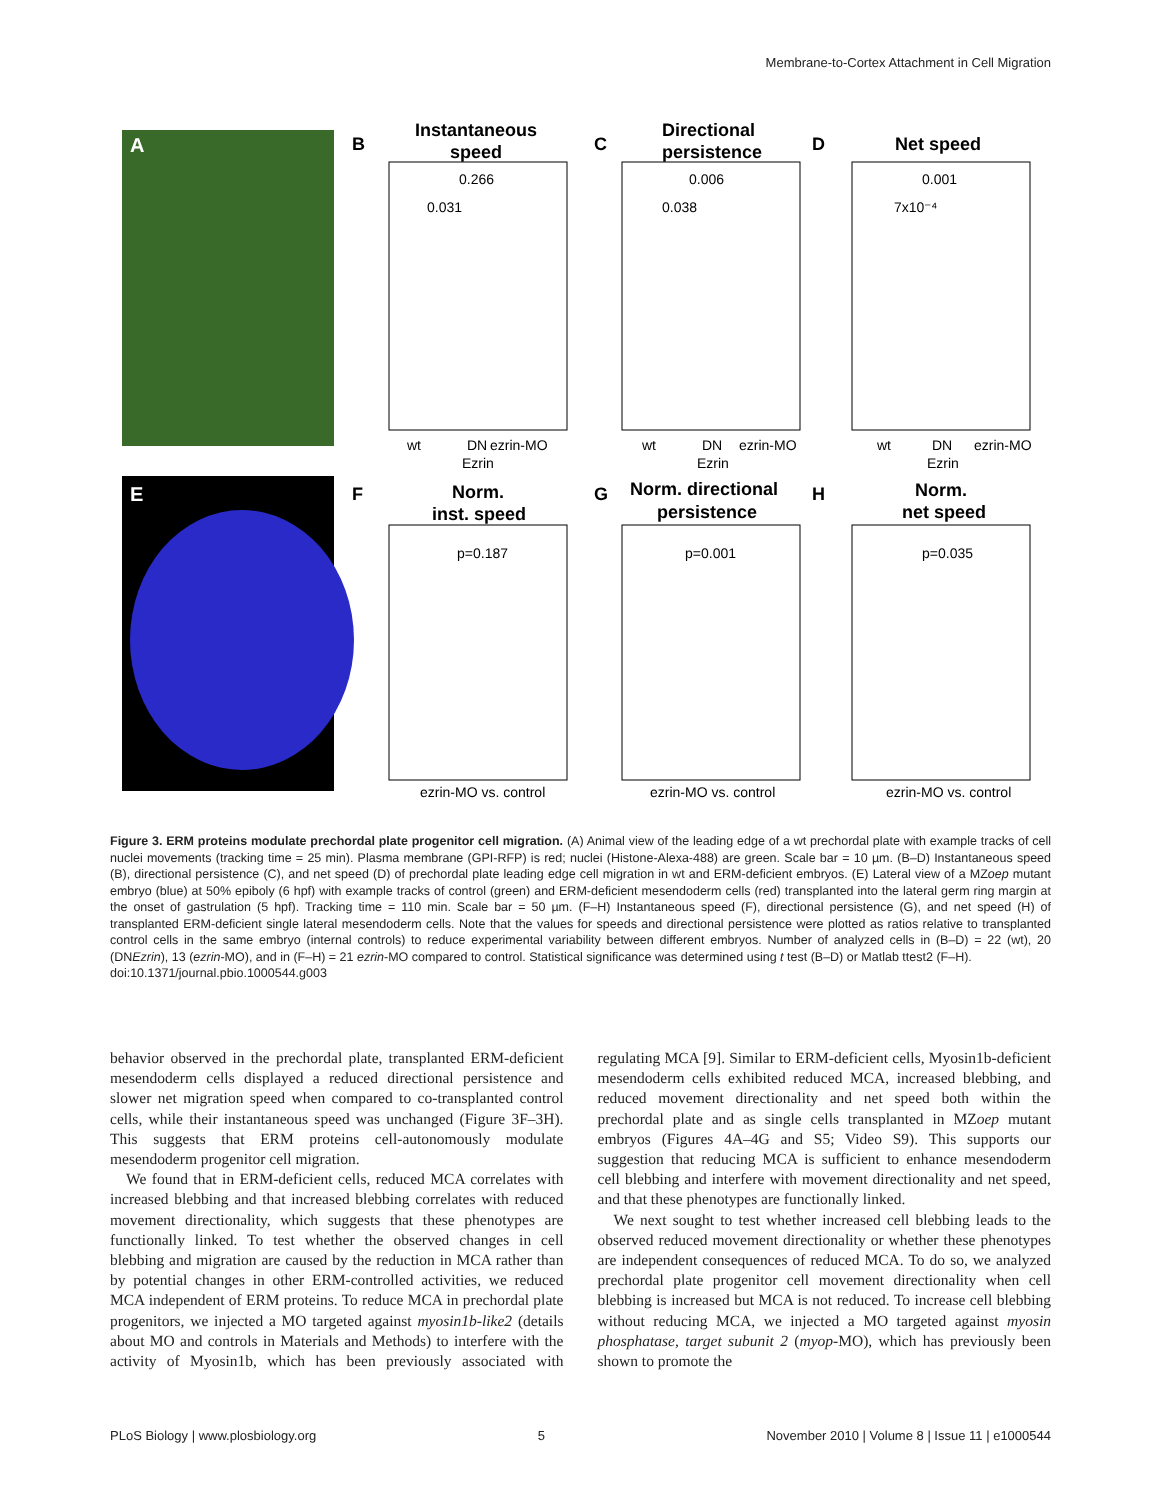Membrane-to-Cortex Attachment in Cell Migration
A
E
B
Instantaneous
speed
C
Directional
persistence
D
Net speed
F
Norm.
inst. speed
G
Norm. directional
persistence
H
Norm.
net speed
0.266
0.031
0.006
0.038
0.001
7x10⁻⁴
wt
DN
ezrin-MO
Ezrin
wt
DN
ezrin-MO
Ezrin
wt
DN
ezrin-MO
Ezrin
p=0.187
p=0.001
p=0.035
ezrin-MO vs. control
ezrin-MO vs. control
ezrin-MO vs. control
Figure 3. ERM proteins modulate prechordal plate progenitor cell migration. (A) Animal view of the leading edge of a wt prechordal plate with example tracks of cell nuclei movements (tracking time = 25 min). Plasma membrane (GPI-RFP) is red; nuclei (Histone-Alexa-488) are green. Scale bar = 10 µm. (B–D) Instantaneous speed (B), directional persistence (C), and net speed (D) of prechordal plate leading edge cell migration in wt and ERM-deficient embryos. (E) Lateral view of a MZoep mutant embryo (blue) at 50% epiboly (6 hpf) with example tracks of control (green) and ERM-deficient mesendoderm cells (red) transplanted into the lateral germ ring margin at the onset of gastrulation (5 hpf). Tracking time = 110 min. Scale bar = 50 µm. (F–H) Instantaneous speed (F), directional persistence (G), and net speed (H) of transplanted ERM-deficient single lateral mesendoderm cells. Note that the values for speeds and directional persistence were plotted as ratios relative to transplanted control cells in the same embryo (internal controls) to reduce experimental variability between different embryos. Number of analyzed cells in (B–D) = 22 (wt), 20 (DNEzrin), 13 (ezrin-MO), and in (F–H) = 21 ezrin-MO compared to control. Statistical significance was determined using t test (B–D) or Matlab ttest2 (F–H).
doi:10.1371/journal.pbio.1000544.g003
behavior observed in the prechordal plate, transplanted ERM-deficient mesendoderm cells displayed a reduced directional persistence and slower net migration speed when compared to co-transplanted control cells, while their instantaneous speed was unchanged (Figure 3F–3H). This suggests that ERM proteins cell-autonomously modulate mesendoderm progenitor cell migration.
We found that in ERM-deficient cells, reduced MCA correlates with increased blebbing and that increased blebbing correlates with reduced movement directionality, which suggests that these phenotypes are functionally linked. To test whether the observed changes in cell blebbing and migration are caused by the reduction in MCA rather than by potential changes in other ERM-controlled activities, we reduced MCA independent of ERM proteins. To reduce MCA in prechordal plate progenitors, we injected a MO targeted against myosin1b-like2 (details about MO and controls in Materials and Methods) to interfere with the activity of Myosin1b, which has been previously associated with regulating MCA [9]. Similar to ERM-deficient cells, Myosin1b-deficient mesendoderm cells exhibited reduced MCA, increased blebbing, and reduced movement directionality and net speed both within the prechordal plate and as single cells transplanted in MZoep mutant embryos (Figures 4A–4G and S5; Video S9). This supports our suggestion that reducing MCA is sufficient to enhance mesendoderm cell blebbing and interfere with movement directionality and net speed, and that these phenotypes are functionally linked.
We next sought to test whether increased cell blebbing leads to the observed reduced movement directionality or whether these phenotypes are independent consequences of reduced MCA. To do so, we analyzed prechordal plate progenitor cell movement directionality when cell blebbing is increased but MCA is not reduced. To increase cell blebbing without reducing MCA, we injected a MO targeted against myosin phosphatase, target subunit 2 (myop-MO), which has previously been shown to promote the
PLoS Biology | www.plosbiology.org 5 November 2010 | Volume 8 | Issue 11 | e1000544